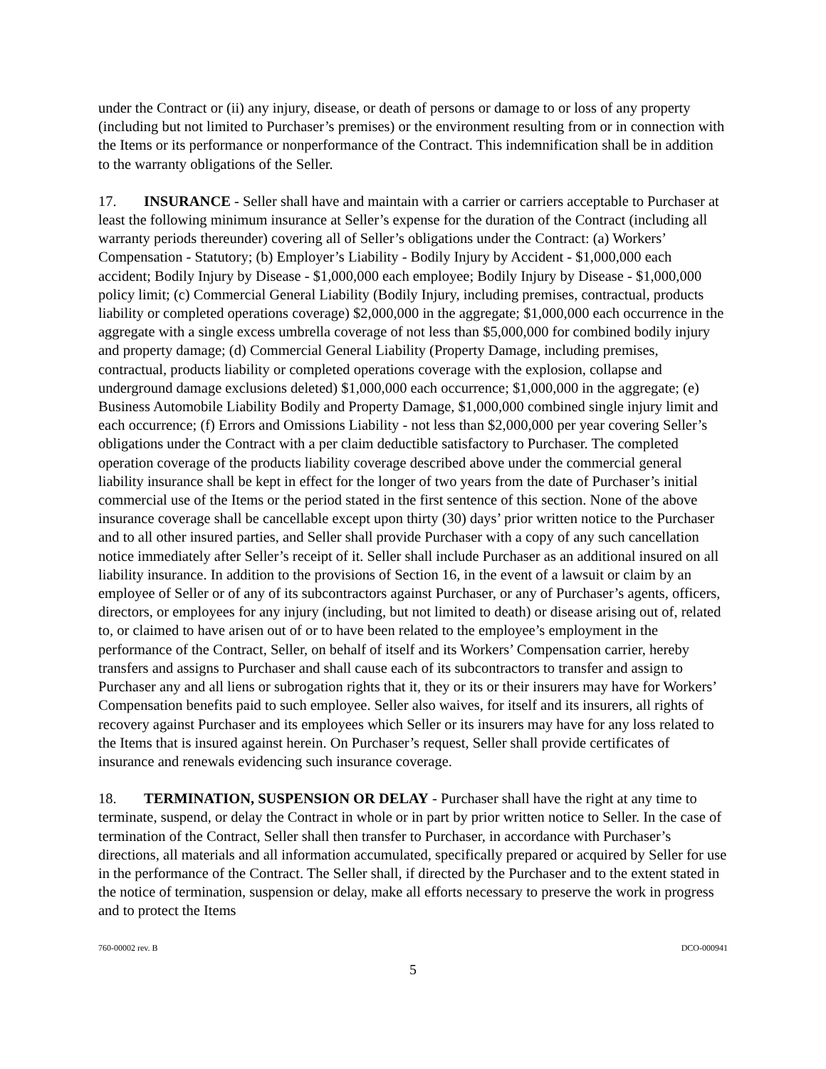under the Contract or (ii) any injury, disease, or death of persons or damage to or loss of any property (including but not limited to Purchaser’s premises) or the environment resulting from or in connection with the Items or its performance or nonperformance of the Contract. This indemnification shall be in addition to the warranty obligations of the Seller.
17. INSURANCE - Seller shall have and maintain with a carrier or carriers acceptable to Purchaser at least the following minimum insurance at Seller’s expense for the duration of the Contract (including all warranty periods thereunder) covering all of Seller’s obligations under the Contract: (a) Workers’ Compensation - Statutory; (b) Employer’s Liability - Bodily Injury by Accident - $1,000,000 each accident; Bodily Injury by Disease - $1,000,000 each employee; Bodily Injury by Disease - $1,000,000 policy limit; (c) Commercial General Liability (Bodily Injury, including premises, contractual, products liability or completed operations coverage) $2,000,000 in the aggregate; $1,000,000 each occurrence in the aggregate with a single excess umbrella coverage of not less than $5,000,000 for combined bodily injury and property damage; (d) Commercial General Liability (Property Damage, including premises, contractual, products liability or completed operations coverage with the explosion, collapse and underground damage exclusions deleted) $1,000,000 each occurrence; $1,000,000 in the aggregate; (e) Business Automobile Liability Bodily and Property Damage, $1,000,000 combined single injury limit and each occurrence; (f) Errors and Omissions Liability - not less than $2,000,000 per year covering Seller’s obligations under the Contract with a per claim deductible satisfactory to Purchaser. The completed operation coverage of the products liability coverage described above under the commercial general liability insurance shall be kept in effect for the longer of two years from the date of Purchaser’s initial commercial use of the Items or the period stated in the first sentence of this section. None of the above insurance coverage shall be cancellable except upon thirty (30) days’ prior written notice to the Purchaser and to all other insured parties, and Seller shall provide Purchaser with a copy of any such cancellation notice immediately after Seller’s receipt of it. Seller shall include Purchaser as an additional insured on all liability insurance. In addition to the provisions of Section 16, in the event of a lawsuit or claim by an employee of Seller or of any of its subcontractors against Purchaser, or any of Purchaser’s agents, officers, directors, or employees for any injury (including, but not limited to death) or disease arising out of, related to, or claimed to have arisen out of or to have been related to the employee’s employment in the performance of the Contract, Seller, on behalf of itself and its Workers’ Compensation carrier, hereby transfers and assigns to Purchaser and shall cause each of its subcontractors to transfer and assign to Purchaser any and all liens or subrogation rights that it, they or its or their insurers may have for Workers’ Compensation benefits paid to such employee. Seller also waives, for itself and its insurers, all rights of recovery against Purchaser and its employees which Seller or its insurers may have for any loss related to the Items that is insured against herein. On Purchaser’s request, Seller shall provide certificates of insurance and renewals evidencing such insurance coverage.
18. TERMINATION, SUSPENSION OR DELAY - Purchaser shall have the right at any time to terminate, suspend, or delay the Contract in whole or in part by prior written notice to Seller. In the case of termination of the Contract, Seller shall then transfer to Purchaser, in accordance with Purchaser’s directions, all materials and all information accumulated, specifically prepared or acquired by Seller for use in the performance of the Contract. The Seller shall, if directed by the Purchaser and to the extent stated in the notice of termination, suspension or delay, make all efforts necessary to preserve the work in progress and to protect the Items
760-00002 rev. B DCO-000941
5